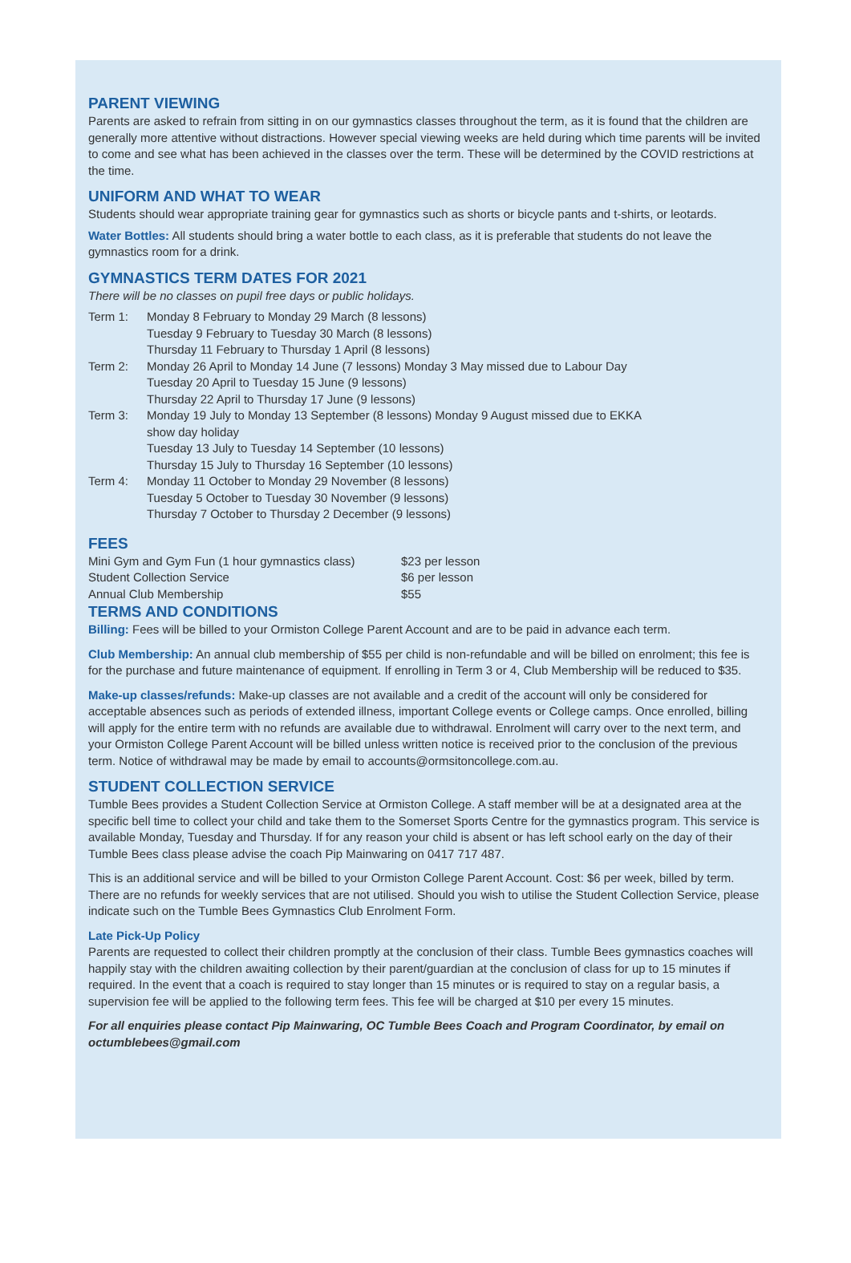PARENT VIEWING
Parents are asked to refrain from sitting in on our gymnastics classes throughout the term, as it is found that the children are generally more attentive without distractions. However special viewing weeks are held during which time parents will be invited to come and see what has been achieved in the classes over the term. These will be determined by the COVID restrictions at the time.
UNIFORM AND WHAT TO WEAR
Students should wear appropriate training gear for gymnastics such as shorts or bicycle pants and t-shirts, or leotards.
Water Bottles: All students should bring a water bottle to each class, as it is preferable that students do not leave the gymnastics room for a drink.
GYMNASTICS TERM DATES FOR 2021
There will be no classes on pupil free days or public holidays.
| Term 1: | Monday 8 February to Monday 29 March (8 lessons) Tuesday 9 February to Tuesday 30 March (8 lessons) Thursday 11 February to Thursday 1 April (8 lessons) |
| Term 2: | Monday 26 April to Monday 14 June (7 lessons) Monday 3 May missed due to Labour Day Tuesday 20 April to Tuesday 15 June (9 lessons) Thursday 22 April to Thursday 17 June (9 lessons) |
| Term 3: | Monday 19 July to Monday 13 September (8 lessons) Monday 9 August missed due to EKKA show day holiday Tuesday 13 July to Tuesday 14 September (10 lessons) Thursday 15 July to Thursday 16 September (10 lessons) |
| Term 4: | Monday 11 October to Monday 29 November (8 lessons) Tuesday 5 October to Tuesday 30 November (9 lessons) Thursday 7 October to Thursday 2 December (9 lessons) |
FEES
| Mini Gym and Gym Fun (1 hour gymnastics class) | $23 per lesson |
| Student Collection Service | $6 per lesson |
| Annual Club Membership | $55 |
TERMS AND CONDITIONS
Billing: Fees will be billed to your Ormiston College Parent Account and are to be paid in advance each term.
Club Membership: An annual club membership of $55 per child is non-refundable and will be billed on enrolment; this fee is for the purchase and future maintenance of equipment. If enrolling in Term 3 or 4, Club Membership will be reduced to $35.
Make-up classes/refunds: Make-up classes are not available and a credit of the account will only be considered for acceptable absences such as periods of extended illness, important College events or College camps. Once enrolled, billing will apply for the entire term with no refunds are available due to withdrawal. Enrolment will carry over to the next term, and your Ormiston College Parent Account will be billed unless written notice is received prior to the conclusion of the previous term. Notice of withdrawal may be made by email to accounts@ormsitoncollege.com.au.
STUDENT COLLECTION SERVICE
Tumble Bees provides a Student Collection Service at Ormiston College. A staff member will be at a designated area at the specific bell time to collect your child and take them to the Somerset Sports Centre for the gymnastics program. This service is available Monday, Tuesday and Thursday. If for any reason your child is absent or has left school early on the day of their Tumble Bees class please advise the coach Pip Mainwaring on 0417 717 487.
This is an additional service and will be billed to your Ormiston College Parent Account. Cost: $6 per week, billed by term. There are no refunds for weekly services that are not utilised. Should you wish to utilise the Student Collection Service, please indicate such on the Tumble Bees Gymnastics Club Enrolment Form.
Late Pick-Up Policy
Parents are requested to collect their children promptly at the conclusion of their class. Tumble Bees gymnastics coaches will happily stay with the children awaiting collection by their parent/guardian at the conclusion of class for up to 15 minutes if required. In the event that a coach is required to stay longer than 15 minutes or is required to stay on a regular basis, a supervision fee will be applied to the following term fees. This fee will be charged at $10 per every 15 minutes.
For all enquiries please contact Pip Mainwaring, OC Tumble Bees Coach and Program Coordinator, by email on octumblebees@gmail.com